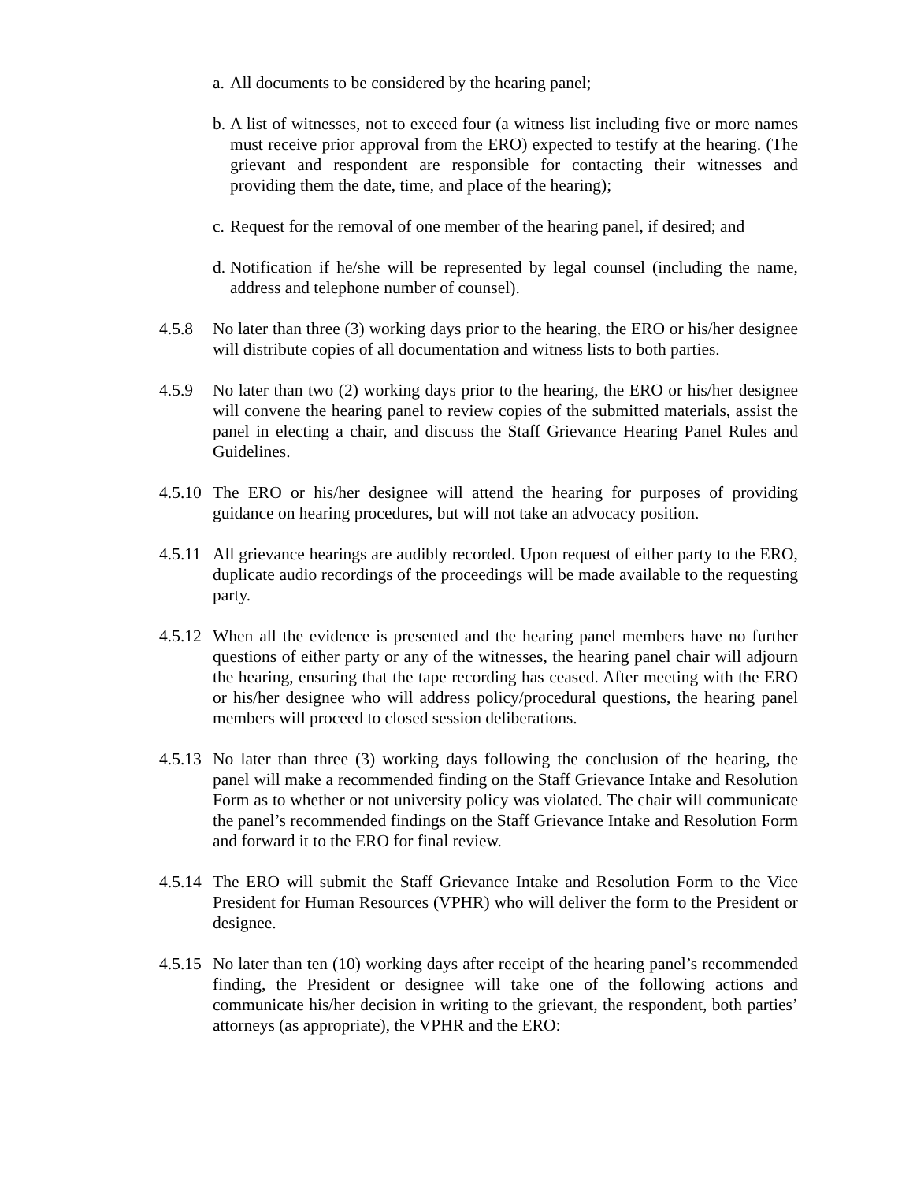a. All documents to be considered by the hearing panel;
b. A list of witnesses, not to exceed four (a witness list including five or more names must receive prior approval from the ERO) expected to testify at the hearing. (The grievant and respondent are responsible for contacting their witnesses and providing them the date, time, and place of the hearing);
c. Request for the removal of one member of the hearing panel, if desired; and
d. Notification if he/she will be represented by legal counsel (including the name, address and telephone number of counsel).
4.5.8 No later than three (3) working days prior to the hearing, the ERO or his/her designee will distribute copies of all documentation and witness lists to both parties.
4.5.9 No later than two (2) working days prior to the hearing, the ERO or his/her designee will convene the hearing panel to review copies of the submitted materials, assist the panel in electing a chair, and discuss the Staff Grievance Hearing Panel Rules and Guidelines.
4.5.10 The ERO or his/her designee will attend the hearing for purposes of providing guidance on hearing procedures, but will not take an advocacy position.
4.5.11 All grievance hearings are audibly recorded. Upon request of either party to the ERO, duplicate audio recordings of the proceedings will be made available to the requesting party.
4.5.12 When all the evidence is presented and the hearing panel members have no further questions of either party or any of the witnesses, the hearing panel chair will adjourn the hearing, ensuring that the tape recording has ceased. After meeting with the ERO or his/her designee who will address policy/procedural questions, the hearing panel members will proceed to closed session deliberations.
4.5.13 No later than three (3) working days following the conclusion of the hearing, the panel will make a recommended finding on the Staff Grievance Intake and Resolution Form as to whether or not university policy was violated. The chair will communicate the panel’s recommended findings on the Staff Grievance Intake and Resolution Form and forward it to the ERO for final review.
4.5.14 The ERO will submit the Staff Grievance Intake and Resolution Form to the Vice President for Human Resources (VPHR) who will deliver the form to the President or designee.
4.5.15 No later than ten (10) working days after receipt of the hearing panel’s recommended finding, the President or designee will take one of the following actions and communicate his/her decision in writing to the grievant, the respondent, both parties’ attorneys (as appropriate), the VPHR and the ERO: